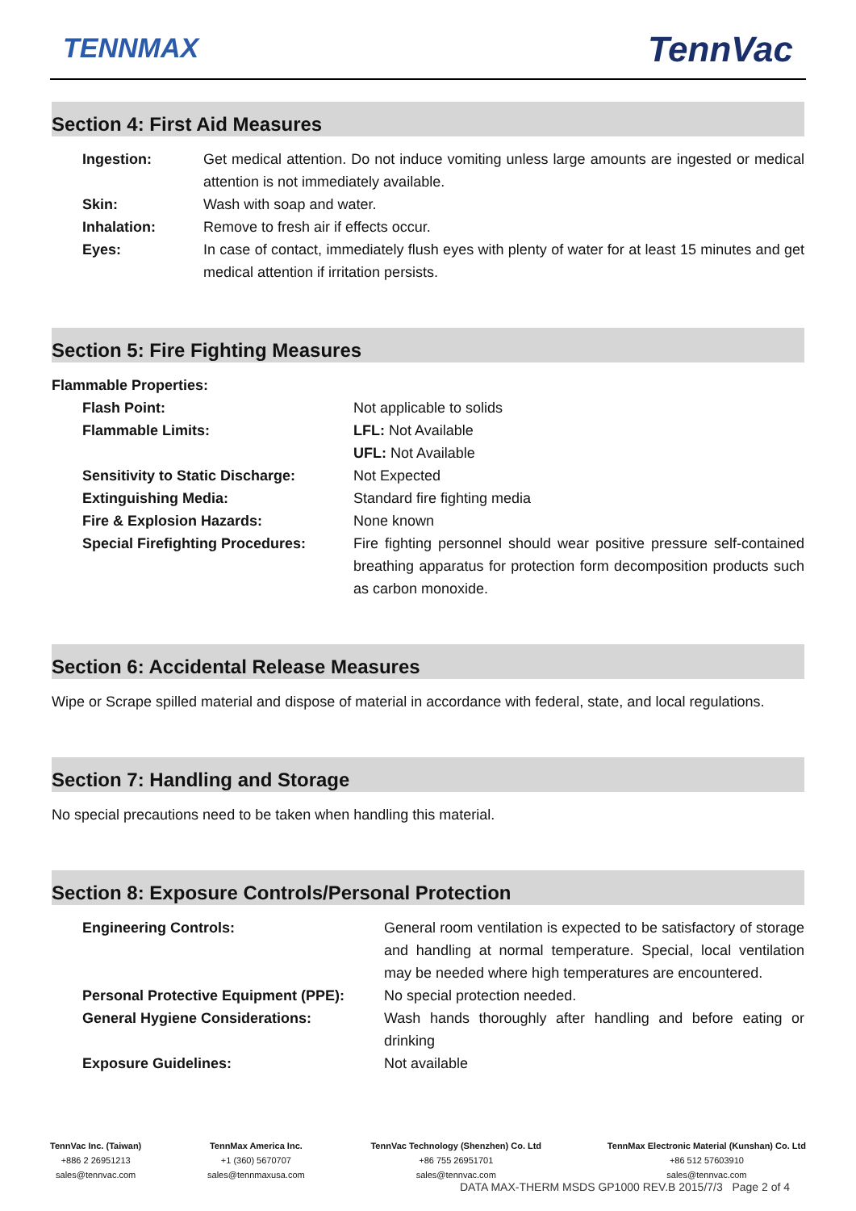TENNMAX TennVac
Section 4: First Aid Measures
| Ingestion: | Get medical attention. Do not induce vomiting unless large amounts are ingested or medical attention is not immediately available. |
| Skin: | Wash with soap and water. |
| Inhalation: | Remove to fresh air if effects occur. |
| Eyes: | In case of contact, immediately flush eyes with plenty of water for at least 15 minutes and get medical attention if irritation persists. |
Section 5: Fire Fighting Measures
Flammable Properties:
| Flash Point: | Not applicable to solids |
| Flammable Limits: | LFL: Not Available UFL: Not Available |
| Sensitivity to Static Discharge: | Not Expected |
| Extinguishing Media: | Standard fire fighting media |
| Fire & Explosion Hazards: | None known |
| Special Firefighting Procedures: | Fire fighting personnel should wear positive pressure self-contained breathing apparatus for protection form decomposition products such as carbon monoxide. |
Section 6: Accidental Release Measures
Wipe or Scrape spilled material and dispose of material in accordance with federal, state, and local regulations.
Section 7: Handling and Storage
No special precautions need to be taken when handling this material.
Section 8: Exposure Controls/Personal Protection
| Engineering Controls: | General room ventilation is expected to be satisfactory of storage and handling at normal temperature. Special, local ventilation may be needed where high temperatures are encountered. |
| Personal Protective Equipment (PPE): | No special protection needed. |
| General Hygiene Considerations: | Wash hands thoroughly after handling and before eating or drinking |
| Exposure Guidelines: | Not available |
TennVac Inc. (Taiwan)
+886 2 26951213
sales@tennvac.com
TennMax America Inc.
+1 (360) 5670707
sales@tennmaxusa.com
TennVac Technology (Shenzhen) Co. Ltd
+86 755 26951701
sales@tennvac.com
TennMax Electronic Material (Kunshan) Co. Ltd
+86 512 57603910
sales@tennvac.com
DATA MAX-THERM MSDS GP1000 REV.B 2015/7/3 Page 2 of 4